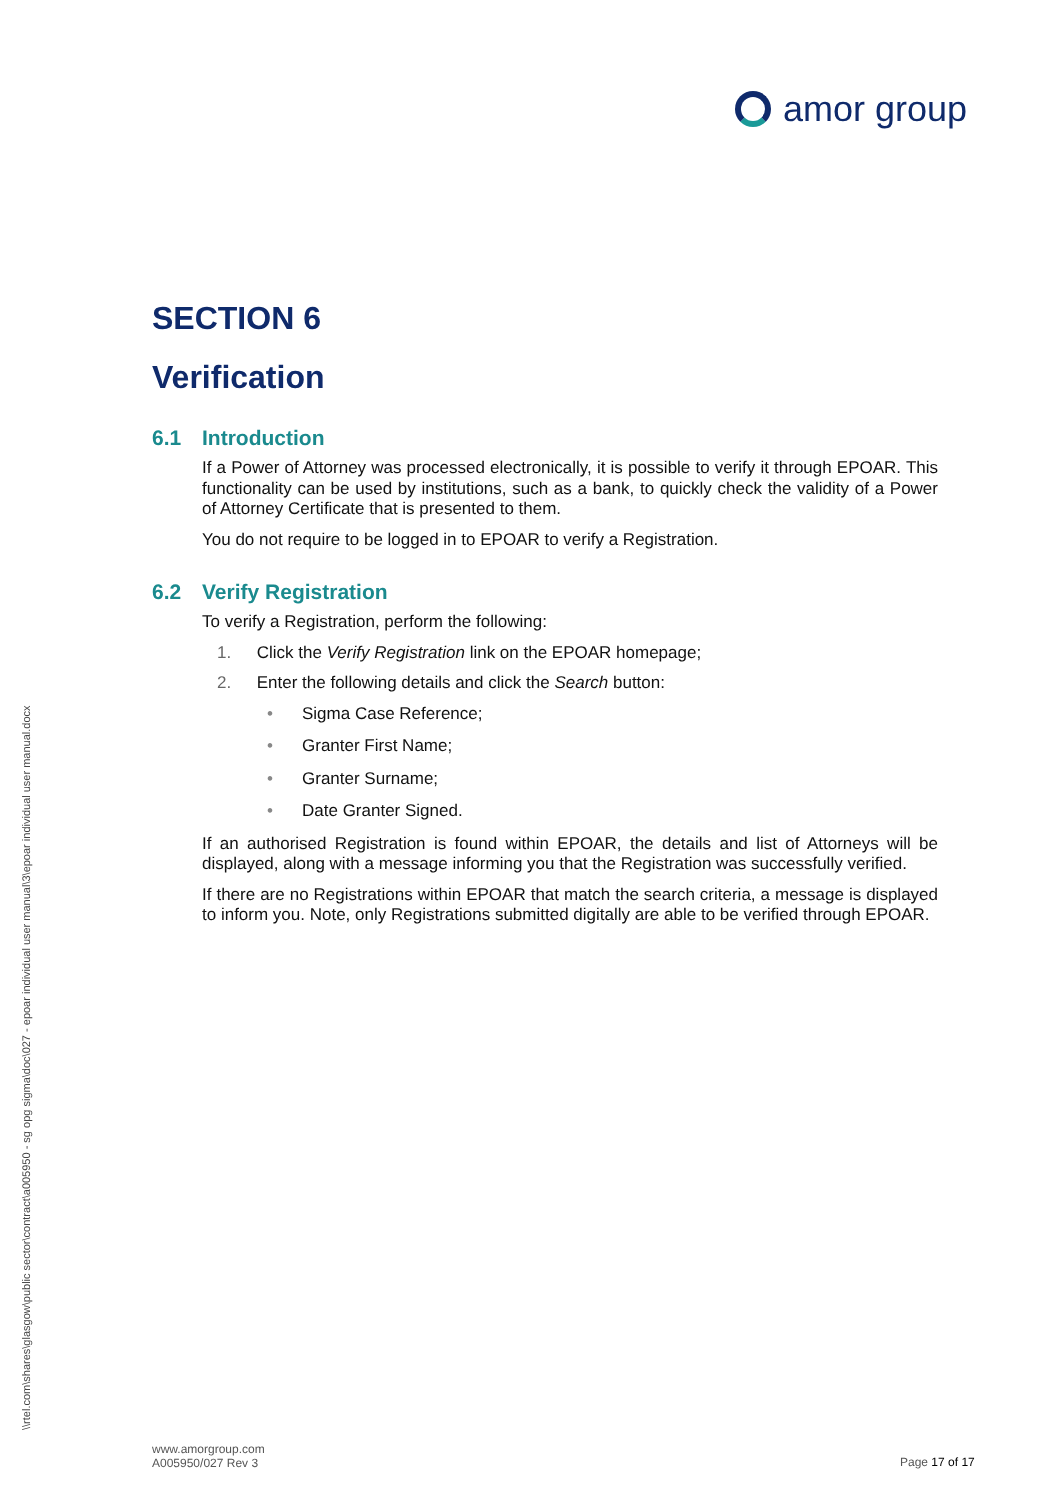amor group
\\rtel.com\shares\glasgow\public sector\contract\a005950 - sg opg sigma\doc\027 - epoar individual user manual\3\epoar individual user manual.docx
SECTION 6
Verification
6.1 Introduction
If a Power of Attorney was processed electronically, it is possible to verify it through EPOAR. This functionality can be used by institutions, such as a bank, to quickly check the validity of a Power of Attorney Certificate that is presented to them.
You do not require to be logged in to EPOAR to verify a Registration.
6.2 Verify Registration
To verify a Registration, perform the following:
1. Click the Verify Registration link on the EPOAR homepage;
2. Enter the following details and click the Search button:
• Sigma Case Reference;
• Granter First Name;
• Granter Surname;
• Date Granter Signed.
If an authorised Registration is found within EPOAR, the details and list of Attorneys will be displayed, along with a message informing you that the Registration was successfully verified.
If there are no Registrations within EPOAR that match the search criteria, a message is displayed to inform you. Note, only Registrations submitted digitally are able to be verified through EPOAR.
www.amorgroup.com
A005950/027 Rev 3
Page 17 of 17